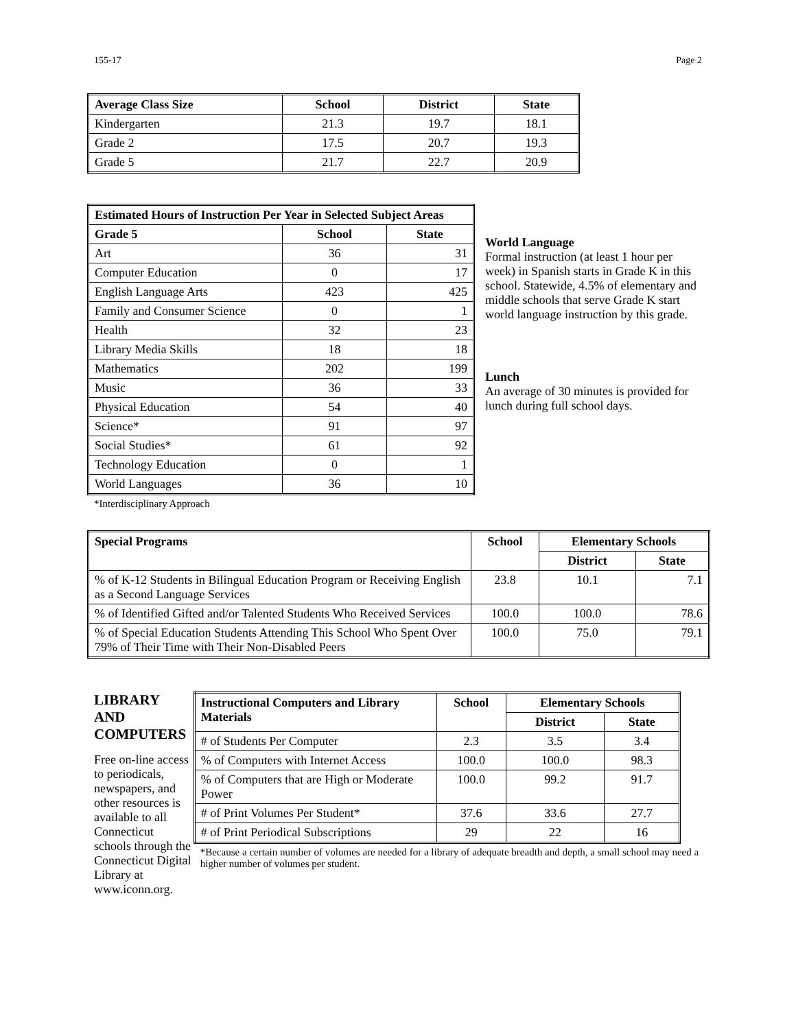155-17 Page 2
| Average Class Size | School | District | State |
| --- | --- | --- | --- |
| Kindergarten | 21.3 | 19.7 | 18.1 |
| Grade 2 | 17.5 | 20.7 | 19.3 |
| Grade 5 | 21.7 | 22.7 | 20.9 |
| Estimated Hours of Instruction Per Year in Selected Subject Areas | | |
| --- | --- | --- |
| Grade 5 | School | State |
| Art | 36 | 31 |
| Computer Education | 0 | 17 |
| English Language Arts | 423 | 425 |
| Family and Consumer Science | 0 | 1 |
| Health | 32 | 23 |
| Library Media Skills | 18 | 18 |
| Mathematics | 202 | 199 |
| Music | 36 | 33 |
| Physical Education | 54 | 40 |
| Science* | 91 | 97 |
| Social Studies* | 61 | 92 |
| Technology Education | 0 | 1 |
| World Languages | 36 | 10 |
*Interdisciplinary Approach
World Language
Formal instruction (at least 1 hour per week) in Spanish starts in Grade K in this school. Statewide, 4.5% of elementary and middle schools that serve Grade K start world language instruction by this grade.
Lunch
An average of 30 minutes is provided for lunch during full school days.
| Special Programs | School | Elementary Schools | |
| --- | --- | --- | --- |
| | | District | State |
| % of K-12 Students in Bilingual Education Program or Receiving English as a Second Language Services | 23.8 | 10.1 | 7.1 |
| % of Identified Gifted and/or Talented Students Who Received Services | 100.0 | 100.0 | 78.6 |
| % of Special Education Students Attending This School Who Spent Over 79% of Their Time with Their Non-Disabled Peers | 100.0 | 75.0 | 79.1 |
LIBRARY AND COMPUTERS
Free on-line access to periodicals, newspapers, and other resources is available to all Connecticut schools through the Connecticut Digital Library at www.iconn.org.
| Instructional Computers and Library Materials | School | Elementary Schools | |
| --- | --- | --- | --- |
| | | District | State |
| # of Students Per Computer | 2.3 | 3.5 | 3.4 |
| % of Computers with Internet Access | 100.0 | 100.0 | 98.3 |
| % of Computers that are High or Moderate Power | 100.0 | 99.2 | 91.7 |
| # of Print Volumes Per Student* | 37.6 | 33.6 | 27.7 |
| # of Print Periodical Subscriptions | 29 | 22 | 16 |
*Because a certain number of volumes are needed for a library of adequate breadth and depth, a small school may need a higher number of volumes per student.